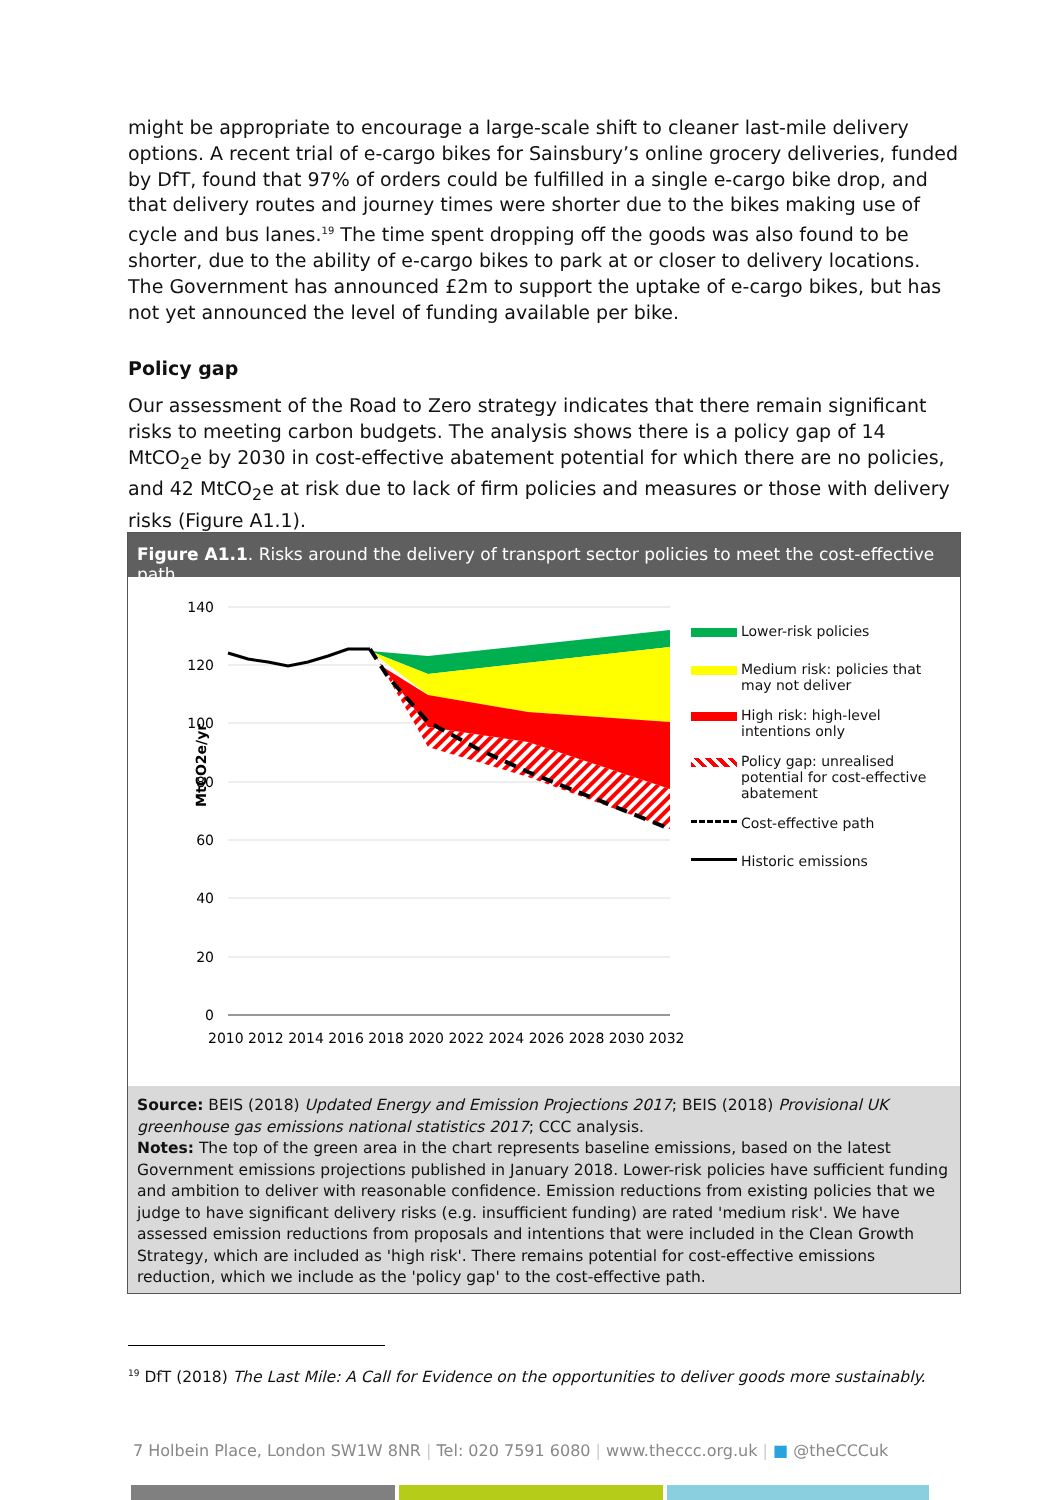might be appropriate to encourage a large-scale shift to cleaner last-mile delivery options. A recent trial of e-cargo bikes for Sainsbury’s online grocery deliveries, funded by DfT, found that 97% of orders could be fulfilled in a single e-cargo bike drop, and that delivery routes and journey times were shorter due to the bikes making use of cycle and bus lanes.<sup>19</sup> The time spent dropping off the goods was also found to be shorter, due to the ability of e-cargo bikes to park at or closer to delivery locations. The Government has announced £2m to support the uptake of e-cargo bikes, but has not yet announced the level of funding available per bike.
Policy gap
Our assessment of the Road to Zero strategy indicates that there remain significant risks to meeting carbon budgets. The analysis shows there is a policy gap of 14 MtCO<sub>2</sub>e by 2030 in cost-effective abatement potential for which there are no policies, and 42 MtCO<sub>2</sub>e at risk due to lack of firm policies and measures or those with delivery risks (Figure A1.1).
Figure A1.1. Risks around the delivery of transport sector policies to meet the cost-effective path
140
120
100
80
60
40
20
0
MtCO2e/yr
2010 2012 2014 2016 2018 2020 2022 2024 2026 2028 2030 2032
Lower-risk policies
Medium risk: policies that may not deliver
High risk: high-level intentions only
Policy gap: unrealised potential for cost-effective abatement
Cost-effective path
Historic emissions
Source: BEIS (2018) Updated Energy and Emission Projections 2017; BEIS (2018) Provisional UK greenhouse gas emissions national statistics 2017; CCC analysis.
Notes: The top of the green area in the chart represents baseline emissions, based on the latest Government emissions projections published in January 2018. Lower-risk policies have sufficient funding and ambition to deliver with reasonable confidence. Emission reductions from existing policies that we judge to have significant delivery risks (e.g. insufficient funding) are rated 'medium risk'. We have assessed emission reductions from proposals and intentions that were included in the Clean Growth Strategy, which are included as 'high risk'. There remains potential for cost-effective emissions reduction, which we include as the 'policy gap' to the cost-effective path.
<sup>19</sup> DfT (2018) The Last Mile: A Call for Evidence on the opportunities to deliver goods more sustainably.
7 Holbein Place, London SW1W 8NR | Tel: 020 7591 6080 | www.theccc.org.uk | ■ @theCCCuk